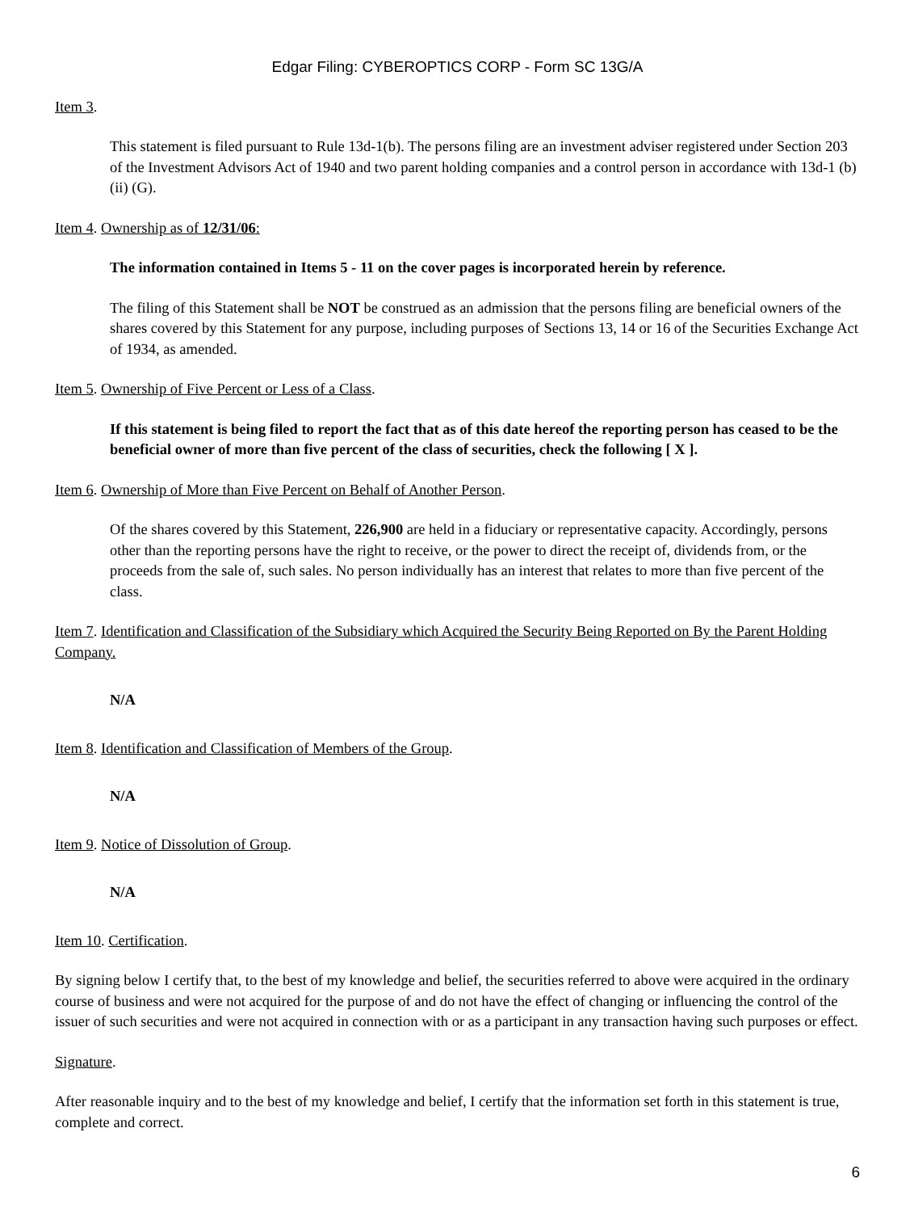Edgar Filing: CYBEROPTICS CORP - Form SC 13G/A
Item 3.
This statement is filed pursuant to Rule 13d-1(b). The persons filing are an investment adviser registered under Section 203 of the Investment Advisors Act of 1940 and two parent holding companies and a control person in accordance with 13d-1 (b) (ii) (G).
Item 4. Ownership as of 12/31/06:
The information contained in Items 5 - 11 on the cover pages is incorporated herein by reference.
The filing of this Statement shall be NOT be construed as an admission that the persons filing are beneficial owners of the shares covered by this Statement for any purpose, including purposes of Sections 13, 14 or 16 of the Securities Exchange Act of 1934, as amended.
Item 5. Ownership of Five Percent or Less of a Class.
If this statement is being filed to report the fact that as of this date hereof the reporting person has ceased to be the beneficial owner of more than five percent of the class of securities, check the following [ X ].
Item 6. Ownership of More than Five Percent on Behalf of Another Person.
Of the shares covered by this Statement, 226,900 are held in a fiduciary or representative capacity. Accordingly, persons other than the reporting persons have the right to receive, or the power to direct the receipt of, dividends from, or the proceeds from the sale of, such sales. No person individually has an interest that relates to more than five percent of the class.
Item 7. Identification and Classification of the Subsidiary which Acquired the Security Being Reported on By the Parent Holding Company.
N/A
Item 8. Identification and Classification of Members of the Group.
N/A
Item 9. Notice of Dissolution of Group.
N/A
Item 10. Certification.
By signing below I certify that, to the best of my knowledge and belief, the securities referred to above were acquired in the ordinary course of business and were not acquired for the purpose of and do not have the effect of changing or influencing the control of the issuer of such securities and were not acquired in connection with or as a participant in any transaction having such purposes or effect.
Signature.
After reasonable inquiry and to the best of my knowledge and belief, I certify that the information set forth in this statement is true, complete and correct.
6